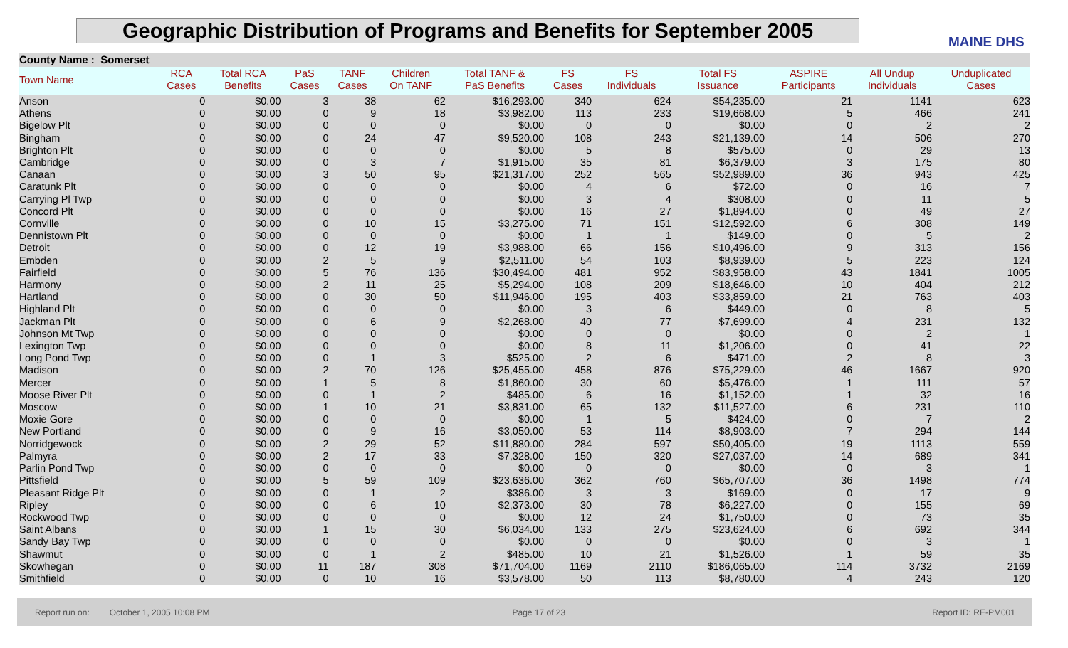Geographic Distribution of Programs and Benefits for September 2005
MAINE DHS
County Name : Somerset
| Town Name | RCA Cases | Total RCA Benefits | PaS Cases | TANF Cases | Children On TANF | Total TANF & PaS Benefits | FS Cases | FS Individuals | Total FS Issuance | ASPIRE Participants | All Undup Individuals | Unduplicated Cases |
| --- | --- | --- | --- | --- | --- | --- | --- | --- | --- | --- | --- | --- |
| Anson | 0 | $0.00 | 3 | 38 | 62 | $16,293.00 | 340 | 624 | $54,235.00 | 21 | 1141 | 623 |
| Athens | 0 | $0.00 | 0 | 9 | 18 | $3,982.00 | 113 | 233 | $19,668.00 | 5 | 466 | 241 |
| Bigelow Plt | 0 | $0.00 | 0 | 0 | 0 | $0.00 | 0 | 0 | $0.00 | 0 | 2 | 2 |
| Bingham | 0 | $0.00 | 0 | 24 | 47 | $9,520.00 | 108 | 243 | $21,139.00 | 14 | 506 | 270 |
| Brighton Plt | 0 | $0.00 | 0 | 0 | 0 | $0.00 | 5 | 8 | $575.00 | 0 | 29 | 13 |
| Cambridge | 0 | $0.00 | 0 | 3 | 7 | $1,915.00 | 35 | 81 | $6,379.00 | 3 | 175 | 80 |
| Canaan | 0 | $0.00 | 3 | 50 | 95 | $21,317.00 | 252 | 565 | $52,989.00 | 36 | 943 | 425 |
| Caratunk Plt | 0 | $0.00 | 0 | 0 | 0 | $0.00 | 4 | 6 | $72.00 | 0 | 16 | 7 |
| Carrying Pl Twp | 0 | $0.00 | 0 | 0 | 0 | $0.00 | 3 | 4 | $308.00 | 0 | 11 | 5 |
| Concord Plt | 0 | $0.00 | 0 | 0 | 0 | $0.00 | 16 | 27 | $1,894.00 | 0 | 49 | 27 |
| Cornville | 0 | $0.00 | 0 | 10 | 15 | $3,275.00 | 71 | 151 | $12,592.00 | 6 | 308 | 149 |
| Dennistown Plt | 0 | $0.00 | 0 | 0 | 0 | $0.00 | 1 | 1 | $149.00 | 0 | 5 | 2 |
| Detroit | 0 | $0.00 | 0 | 12 | 19 | $3,988.00 | 66 | 156 | $10,496.00 | 9 | 313 | 156 |
| Embden | 0 | $0.00 | 2 | 5 | 9 | $2,511.00 | 54 | 103 | $8,939.00 | 5 | 223 | 124 |
| Fairfield | 0 | $0.00 | 5 | 76 | 136 | $30,494.00 | 481 | 952 | $83,958.00 | 43 | 1841 | 1005 |
| Harmony | 0 | $0.00 | 2 | 11 | 25 | $5,294.00 | 108 | 209 | $18,646.00 | 10 | 404 | 212 |
| Hartland | 0 | $0.00 | 0 | 30 | 50 | $11,946.00 | 195 | 403 | $33,859.00 | 21 | 763 | 403 |
| Highland Plt | 0 | $0.00 | 0 | 0 | 0 | $0.00 | 3 | 6 | $449.00 | 0 | 8 | 5 |
| Jackman Plt | 0 | $0.00 | 0 | 6 | 9 | $2,268.00 | 40 | 77 | $7,699.00 | 4 | 231 | 132 |
| Johnson Mt Twp | 0 | $0.00 | 0 | 0 | 0 | $0.00 | 0 | 0 | $0.00 | 0 | 2 | 1 |
| Lexington Twp | 0 | $0.00 | 0 | 0 | 0 | $0.00 | 8 | 11 | $1,206.00 | 0 | 41 | 22 |
| Long Pond Twp | 0 | $0.00 | 0 | 1 | 3 | $525.00 | 2 | 6 | $471.00 | 2 | 8 | 3 |
| Madison | 0 | $0.00 | 2 | 70 | 126 | $25,455.00 | 458 | 876 | $75,229.00 | 46 | 1667 | 920 |
| Mercer | 0 | $0.00 | 1 | 5 | 8 | $1,860.00 | 30 | 60 | $5,476.00 | 1 | 111 | 57 |
| Moose River Plt | 0 | $0.00 | 0 | 1 | 2 | $485.00 | 6 | 16 | $1,152.00 | 1 | 32 | 16 |
| Moscow | 0 | $0.00 | 1 | 10 | 21 | $3,831.00 | 65 | 132 | $11,527.00 | 6 | 231 | 110 |
| Moxie Gore | 0 | $0.00 | 0 | 0 | 0 | $0.00 | 1 | 5 | $424.00 | 0 | 7 | 2 |
| New Portland | 0 | $0.00 | 0 | 9 | 16 | $3,050.00 | 53 | 114 | $8,903.00 | 7 | 294 | 144 |
| Norridgewock | 0 | $0.00 | 2 | 29 | 52 | $11,880.00 | 284 | 597 | $50,405.00 | 19 | 1113 | 559 |
| Palmyra | 0 | $0.00 | 2 | 17 | 33 | $7,328.00 | 150 | 320 | $27,037.00 | 14 | 689 | 341 |
| Parlin Pond Twp | 0 | $0.00 | 0 | 0 | 0 | $0.00 | 0 | 0 | $0.00 | 0 | 3 | 1 |
| Pittsfield | 0 | $0.00 | 5 | 59 | 109 | $23,636.00 | 362 | 760 | $65,707.00 | 36 | 1498 | 774 |
| Pleasant Ridge Plt | 0 | $0.00 | 0 | 1 | 2 | $386.00 | 3 | 3 | $169.00 | 0 | 17 | 9 |
| Ripley | 0 | $0.00 | 0 | 6 | 10 | $2,373.00 | 30 | 78 | $6,227.00 | 0 | 155 | 69 |
| Rockwood Twp | 0 | $0.00 | 0 | 0 | 0 | $0.00 | 12 | 24 | $1,750.00 | 0 | 73 | 35 |
| Saint Albans | 0 | $0.00 | 1 | 15 | 30 | $6,034.00 | 133 | 275 | $23,624.00 | 6 | 692 | 344 |
| Sandy Bay Twp | 0 | $0.00 | 0 | 0 | 0 | $0.00 | 0 | 0 | $0.00 | 0 | 3 | 1 |
| Shawmut | 0 | $0.00 | 0 | 1 | 2 | $485.00 | 10 | 21 | $1,526.00 | 1 | 59 | 35 |
| Skowhegan | 0 | $0.00 | 11 | 187 | 308 | $71,704.00 | 1169 | 2110 | $186,065.00 | 114 | 3732 | 2169 |
| Smithfield | 0 | $0.00 | 0 | 10 | 16 | $3,578.00 | 50 | 113 | $8,780.00 | 4 | 243 | 120 |
Report run on: October 1, 2005 10:08 PM Page 17 of 23 Report ID: RE-PM001